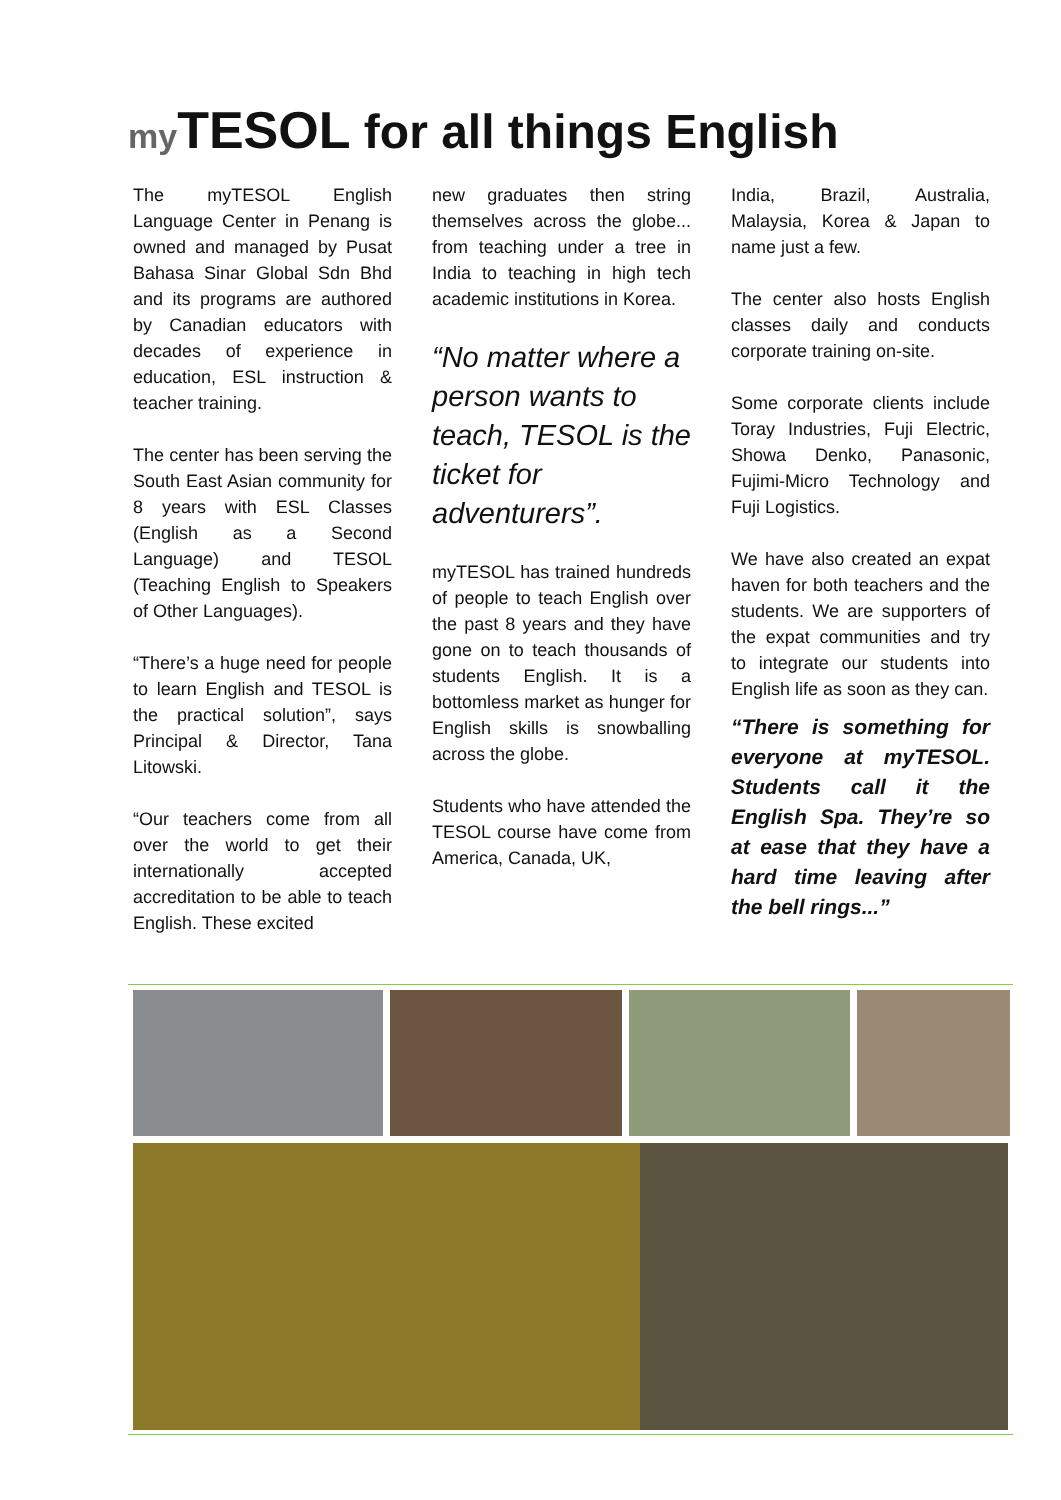my TESOL for all things English
The myTESOL English Language Center in Penang is owned and managed by Pusat Bahasa Sinar Global Sdn Bhd and its programs are authored by Canadian educators with decades of experience in education, ESL instruction & teacher training.
The center has been serving the South East Asian community for 8 years with ESL Classes (English as a Second Language) and TESOL (Teaching English to Speakers of Other Languages).
“There’s a huge need for people to learn English and TESOL is the practical solution”, says Principal & Director, Tana Litowski.
“Our teachers come from all over the world to get their internationally accepted accreditation to be able to teach English. These excited
new graduates then string themselves across the globe... from teaching under a tree in India to teaching in high tech academic institutions in Korea.
“No matter where a person wants to teach, TESOL is the ticket for adventurers”.
myTESOL has trained hundreds of people to teach English over the past 8 years and they have gone on to teach thousands of students English. It is a bottomless market as hunger for English skills is snowballing across the globe.
Students who have attended the TESOL course have come from America, Canada, UK,
India, Brazil, Australia, Malaysia, Korea & Japan to name just a few.
The center also hosts English classes daily and conducts corporate training on-site.
Some corporate clients include Toray Industries, Fuji Electric, Showa Denko, Panasonic, Fujimi-Micro Technology and Fuji Logistics.
We have also created an expat haven for both teachers and the students. We are supporters of the expat communities and try to integrate our students into English life as soon as they can.
“There is something for everyone at myTESOL. Students call it the English Spa. They’re so at ease that they have a hard time leaving after the bell rings...”